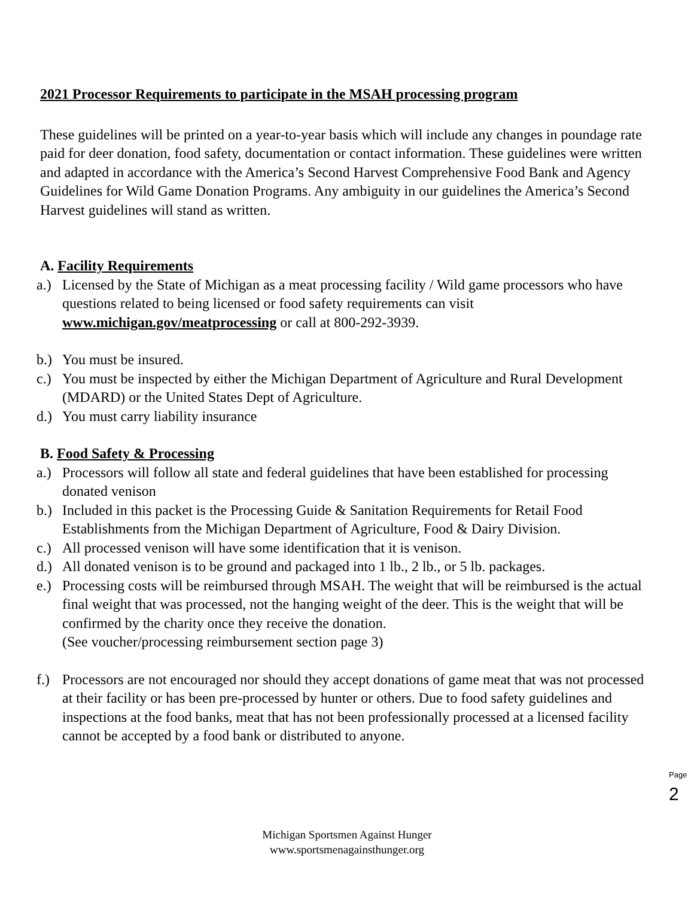2021 Processor Requirements to participate in the MSAH processing program
These guidelines will be printed on a year-to-year basis which will include any changes in poundage rate paid for deer donation, food safety, documentation or contact information. These guidelines were written and adapted in accordance with the America’s Second Harvest Comprehensive Food Bank and Agency Guidelines for Wild Game Donation Programs. Any ambiguity in our guidelines the America’s Second Harvest guidelines will stand as written.
A. Facility Requirements
a.) Licensed by the State of Michigan as a meat processing facility / Wild game processors who have questions related to being licensed or food safety requirements can visit www.michigan.gov/meatprocessing or call at 800-292-3939.
b.) You must be insured.
c.) You must be inspected by either the Michigan Department of Agriculture and Rural Development (MDARD) or the United States Dept of Agriculture.
d.) You must carry liability insurance
B. Food Safety & Processing
a.) Processors will follow all state and federal guidelines that have been established for processing donated venison
b.) Included in this packet is the Processing Guide & Sanitation Requirements for Retail Food Establishments from the Michigan Department of Agriculture, Food & Dairy Division.
c.) All processed venison will have some identification that it is venison.
d.) All donated venison is to be ground and packaged into 1 lb., 2 lb., or 5 lb. packages.
e.) Processing costs will be reimbursed through MSAH. The weight that will be reimbursed is the actual final weight that was processed, not the hanging weight of the deer. This is the weight that will be confirmed by the charity once they receive the donation.
(See voucher/processing reimbursement section page 3)
f.) Processors are not encouraged nor should they accept donations of game meat that was not processed at their facility or has been pre-processed by hunter or others. Due to food safety guidelines and inspections at the food banks, meat that has not been professionally processed at a licensed facility cannot be accepted by a food bank or distributed to anyone.
Page 2
Michigan Sportsmen Against Hunger
www.sportsmenagainsthunger.org